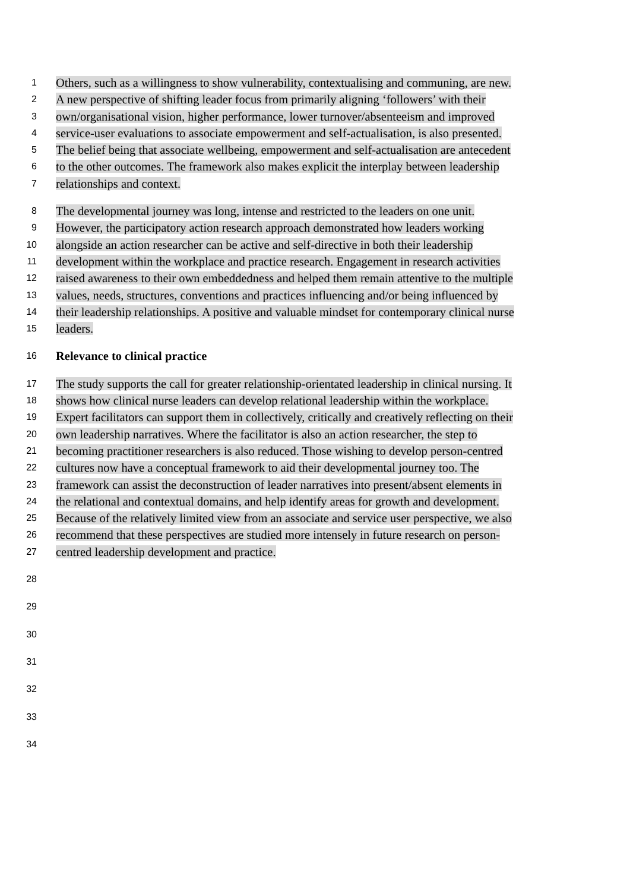1
Others, such as a willingness to show vulnerability, contextualising and communing, are new.
2
A new perspective of shifting leader focus from primarily aligning ‘followers’ with their
3
own/organisational vision, higher performance, lower turnover/absenteeism and improved
4
service-user evaluations to associate empowerment and self-actualisation, is also presented.
5
The belief being that associate wellbeing, empowerment and self-actualisation are antecedent
6
to the other outcomes. The framework also makes explicit the interplay between leadership
7
relationships and context.
8
The developmental journey was long, intense and restricted to the leaders on one unit.
9
However, the participatory action research approach demonstrated how leaders working
10
alongside an action researcher can be active and self-directive in both their leadership
11
development within the workplace and practice research. Engagement in research activities
12
raised awareness to their own embeddedness and helped them remain attentive to the multiple
13
values, needs, structures, conventions and practices influencing and/or being influenced by
14
their leadership relationships. A positive and valuable mindset for contemporary clinical nurse
15
leaders.
16
Relevance to clinical practice
17
The study supports the call for greater relationship-orientated leadership in clinical nursing. It
18
shows how clinical nurse leaders can develop relational leadership within the workplace.
19
Expert facilitators can support them in collectively, critically and creatively reflecting on their
20
own leadership narratives. Where the facilitator is also an action researcher, the step to
21
becoming practitioner researchers is also reduced. Those wishing to develop person-centred
22
cultures now have a conceptual framework to aid their developmental journey too. The
23
framework can assist the deconstruction of leader narratives into present/absent elements in
24
the relational and contextual domains, and help identify areas for growth and development.
25
Because of the relatively limited view from an associate and service user perspective, we also
26
recommend that these perspectives are studied more intensely in future research on person-
27
centred leadership development and practice.
28
29
30
31
32
33
34